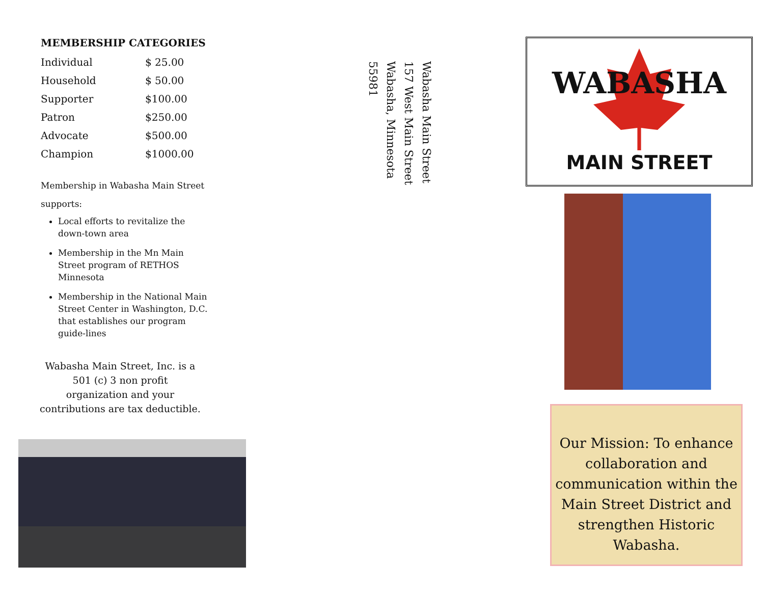MEMBERSHIP CATEGORIES
| Individual | $ 25.00 |
| Household | $ 50.00 |
| Supporter | $100.00 |
| Patron | $250.00 |
| Advocate | $500.00 |
| Champion | $1000.00 |
Membership in Wabasha Main Street
supports:
Local efforts to revitalize the down-town area
Membership in the Mn Main Street program of RETHOS Minnesota
Membership in the National Main Street Center in Washington, D.C. that establishes our program guide-lines
Wabasha Main Street, Inc. is a
501 (c) 3 non profit
organization and your
contributions are tax deductible.
Wabasha Main Street
157 West Main Street
Wabasha, Minnesota
55981
WABASHA
MAIN STREET
Our Mission: To enhance collaboration and communication within the Main Street District and strengthen Historic Wabasha.